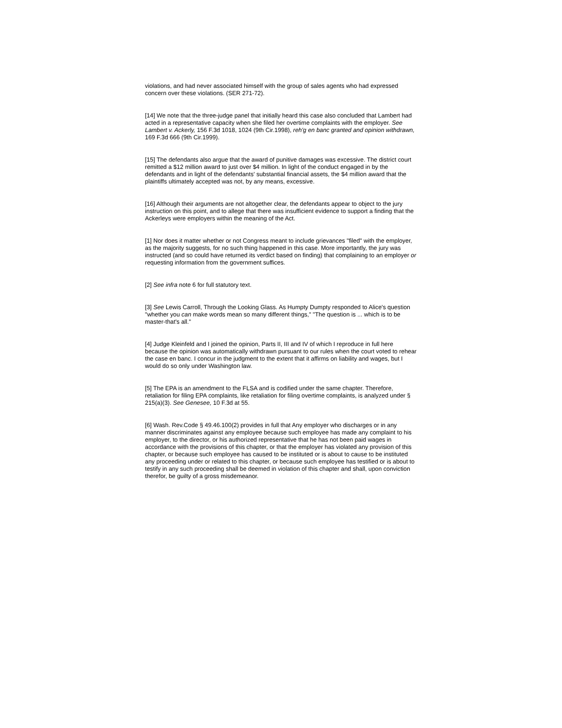violations, and had never associated himself with the group of sales agents who had expressed concern over these violations. (SER 271-72).
[14] We note that the three-judge panel that initially heard this case also concluded that Lambert had acted in a representative capacity when she filed her overtime complaints with the employer. See Lambert v. Ackerly, 156 F.3d 1018, 1024 (9th Cir.1998), reh'g en banc granted and opinion withdrawn, 169 F.3d 666 (9th Cir.1999).
[15] The defendants also argue that the award of punitive damages was excessive. The district court remitted a $12 million award to just over $4 million. In light of the conduct engaged in by the defendants and in light of the defendants' substantial financial assets, the $4 million award that the plaintiffs ultimately accepted was not, by any means, excessive.
[16] Although their arguments are not altogether clear, the defendants appear to object to the jury instruction on this point, and to allege that there was insufficient evidence to support a finding that the Ackerleys were employers within the meaning of the Act.
[1] Nor does it matter whether or not Congress meant to include grievances "filed" with the employer, as the majority suggests, for no such thing happened in this case. More importantly, the jury was instructed (and so could have returned its verdict based on finding) that complaining to an employer or requesting information from the government suffices.
[2] See infra note 6 for full statutory text.
[3] See Lewis Carroll, Through the Looking Glass. As Humpty Dumpty responded to Alice's question "whether you can make words mean so many different things," "The question is ... which is to be master-that's all."
[4] Judge Kleinfeld and I joined the opinion, Parts II, III and IV of which I reproduce in full here because the opinion was automatically withdrawn pursuant to our rules when the court voted to rehear the case en banc. I concur in the judgment to the extent that it affirms on liability and wages, but I would do so only under Washington law.
[5] The EPA is an amendment to the FLSA and is codified under the same chapter. Therefore, retaliation for filing EPA complaints, like retaliation for filing overtime complaints, is analyzed under § 215(a)(3). See Genesee, 10 F.3d at 55.
[6] Wash. Rev.Code § 49.46.100(2) provides in full that Any employer who discharges or in any manner discriminates against any employee because such employee has made any complaint to his employer, to the director, or his authorized representative that he has not been paid wages in accordance with the provisions of this chapter, or that the employer has violated any provision of this chapter, or because such employee has caused to be instituted or is about to cause to be instituted any proceeding under or related to this chapter, or because such employee has testified or is about to testify in any such proceeding shall be deemed in violation of this chapter and shall, upon conviction therefor, be guilty of a gross misdemeanor.